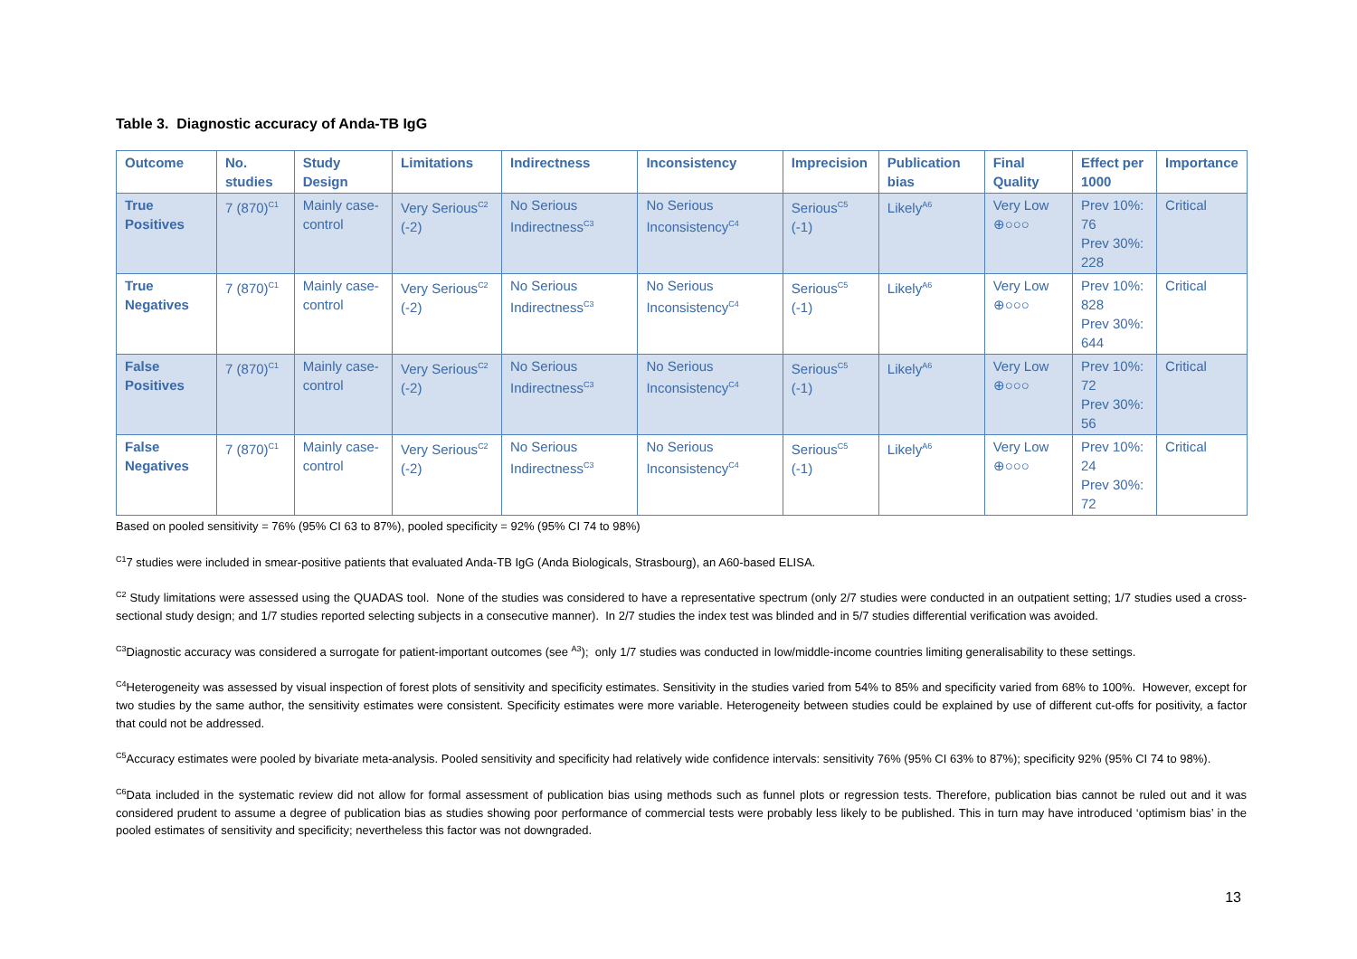Table 3. Diagnostic accuracy of Anda-TB IgG
| Outcome | No. studies | Study Design | Limitations | Indirectness | Inconsistency | Imprecision | Publication bias | Final Quality | Effect per 1000 | Importance |
| --- | --- | --- | --- | --- | --- | --- | --- | --- | --- | --- |
| True Positives | 7 (870)<sup>C1</sup> | Mainly case-control | Very Serious<sup>C2</sup> (-2) | No Serious Indirectness<sup>C3</sup> | No Serious Inconsistency<sup>C4</sup> | Serious<sup>C5</sup> (-1) | Likely<sup>A6</sup> | Very Low ⊕○○○ | Prev 10%: 76 Prev 30%: 228 | Critical |
| True Negatives | 7 (870)<sup>C1</sup> | Mainly case-control | Very Serious<sup>C2</sup> (-2) | No Serious Indirectness<sup>C3</sup> | No Serious Inconsistency<sup>C4</sup> | Serious<sup>C5</sup> (-1) | Likely<sup>A6</sup> | Very Low ⊕○○○ | Prev 10%: 828 Prev 30%: 644 | Critical |
| False Positives | 7 (870)<sup>C1</sup> | Mainly case-control | Very Serious<sup>C2</sup> (-2) | No Serious Indirectness<sup>C3</sup> | No Serious Inconsistency<sup>C4</sup> | Serious<sup>C5</sup> (-1) | Likely<sup>A6</sup> | Very Low ⊕○○○ | Prev 10%: 72 Prev 30%: 56 | Critical |
| False Negatives | 7 (870)<sup>C1</sup> | Mainly case-control | Very Serious<sup>C2</sup> (-2) | No Serious Indirectness<sup>C3</sup> | No Serious Inconsistency<sup>C4</sup> | Serious<sup>C5</sup> (-1) | Likely<sup>A6</sup> | Very Low ⊕○○○ | Prev 10%: 24 Prev 30%: 72 | Critical |
Based on pooled sensitivity = 76% (95% CI 63 to 87%), pooled specificity = 92% (95% CI 74 to 98%)
<sup>C1</sup>7 studies were included in smear-positive patients that evaluated Anda-TB IgG (Anda Biologicals, Strasbourg), an A60-based ELISA.
<sup>C2</sup> Study limitations were assessed using the QUADAS tool. None of the studies was considered to have a representative spectrum (only 2/7 studies were conducted in an outpatient setting; 1/7 studies used a cross-sectional study design; and 1/7 studies reported selecting subjects in a consecutive manner). In 2/7 studies the index test was blinded and in 5/7 studies differential verification was avoided.
<sup>C3</sup>Diagnostic accuracy was considered a surrogate for patient-important outcomes (see <sup>A3</sup>); only 1/7 studies was conducted in low/middle-income countries limiting generalisability to these settings.
<sup>C4</sup>Heterogeneity was assessed by visual inspection of forest plots of sensitivity and specificity estimates. Sensitivity in the studies varied from 54% to 85% and specificity varied from 68% to 100%. However, except for two studies by the same author, the sensitivity estimates were consistent. Specificity estimates were more variable. Heterogeneity between studies could be explained by use of different cut-offs for positivity, a factor that could not be addressed.
<sup>C5</sup>Accuracy estimates were pooled by bivariate meta-analysis. Pooled sensitivity and specificity had relatively wide confidence intervals: sensitivity 76% (95% CI 63% to 87%); specificity 92% (95% CI 74 to 98%).
<sup>C6</sup>Data included in the systematic review did not allow for formal assessment of publication bias using methods such as funnel plots or regression tests. Therefore, publication bias cannot be ruled out and it was considered prudent to assume a degree of publication bias as studies showing poor performance of commercial tests were probably less likely to be published. This in turn may have introduced ‘optimism bias’ in the pooled estimates of sensitivity and specificity; nevertheless this factor was not downgraded.
13